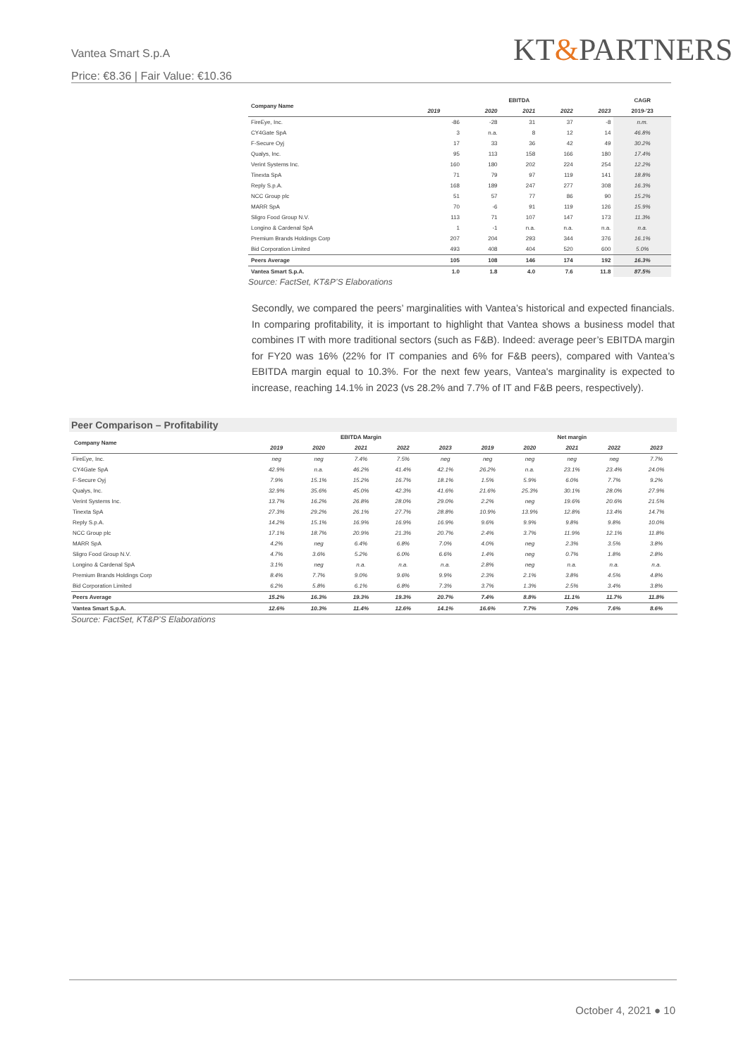Vantea Smart S.p.A
Price: €8.36 | Fair Value: €10.36
KT&PARTNERS
| Company Name | EBITDA | | | | | CAGR |
| --- | --- | --- | --- | --- | --- | --- |
| | 2019 | 2020 | 2021 | 2022 | 2023 | 2019-'23 |
| FireEye, Inc. | -86 | -28 | 31 | 37 | -8 | n.m. |
| CY4Gate SpA | 3 | n.a. | 8 | 12 | 14 | 46.8% |
| F-Secure Oyj | 17 | 33 | 36 | 42 | 49 | 30.2% |
| Qualys, Inc. | 95 | 113 | 158 | 166 | 180 | 17.4% |
| Verint Systems Inc. | 160 | 180 | 202 | 224 | 254 | 12.2% |
| Tinexta SpA | 71 | 79 | 97 | 119 | 141 | 18.8% |
| Reply S.p.A. | 168 | 189 | 247 | 277 | 308 | 16.3% |
| NCC Group plc | 51 | 57 | 77 | 86 | 90 | 15.2% |
| MARR SpA | 70 | -6 | 91 | 119 | 126 | 15.9% |
| Sligro Food Group N.V. | 113 | 71 | 107 | 147 | 173 | 11.3% |
| Longino & Cardenal SpA | 1 | -1 | n.a. | n.a. | n.a. | n.a. |
| Premium Brands Holdings Corp | 207 | 204 | 293 | 344 | 376 | 16.1% |
| Bid Corporation Limited | 493 | 408 | 404 | 520 | 600 | 5.0% |
| Peers Average | 105 | 108 | 146 | 174 | 192 | 16.3% |
| Vantea Smart S.p.A. | 1.0 | 1.8 | 4.0 | 7.6 | 11.8 | 87.5% |
Source: FactSet, KT&P’S Elaborations
Secondly, we compared the peers’ marginalities with Vantea’s historical and expected financials. In comparing profitability, it is important to highlight that Vantea shows a business model that combines IT with more traditional sectors (such as F&B). Indeed: average peer’s EBITDA margin for FY20 was 16% (22% for IT companies and 6% for F&B peers), compared with Vantea’s EBITDA margin equal to 10.3%. For the next few years, Vantea's marginality is expected to increase, reaching 14.1% in 2023 (vs 28.2% and 7.7% of IT and F&B peers, respectively).
Peer Comparison – Profitability
| Company Name | EBITDA Margin | | | | | Net margin | | | | |
| --- | --- | --- | --- | --- | --- | --- | --- | --- | --- | --- |
| | 2019 | 2020 | 2021 | 2022 | 2023 | 2019 | 2020 | 2021 | 2022 | 2023 |
| FireEye, Inc. | neg | neg | 7.4% | 7.5% | neg | neg | neg | neg | neg | 7.7% |
| CY4Gate SpA | 42.9% | n.a. | 46.2% | 41.4% | 42.1% | 26.2% | n.a. | 23.1% | 23.4% | 24.0% |
| F-Secure Oyj | 7.9% | 15.1% | 15.2% | 16.7% | 18.1% | 1.5% | 5.9% | 6.0% | 7.7% | 9.2% |
| Qualys, Inc. | 32.9% | 35.6% | 45.0% | 42.3% | 41.6% | 21.6% | 25.3% | 30.1% | 28.0% | 27.9% |
| Verint Systems Inc. | 13.7% | 16.2% | 26.8% | 28.0% | 29.0% | 2.2% | neg | 19.6% | 20.6% | 21.5% |
| Tinexta SpA | 27.3% | 29.2% | 26.1% | 27.7% | 28.8% | 10.9% | 13.9% | 12.8% | 13.4% | 14.7% |
| Reply S.p.A. | 14.2% | 15.1% | 16.9% | 16.9% | 16.9% | 9.6% | 9.9% | 9.8% | 9.8% | 10.0% |
| NCC Group plc | 17.1% | 18.7% | 20.9% | 21.3% | 20.7% | 2.4% | 3.7% | 11.9% | 12.1% | 11.8% |
| MARR SpA | 4.2% | neg | 6.4% | 6.8% | 7.0% | 4.0% | neg | 2.3% | 3.5% | 3.8% |
| Sligro Food Group N.V. | 4.7% | 3.6% | 5.2% | 6.0% | 6.6% | 1.4% | neg | 0.7% | 1.8% | 2.8% |
| Longino & Cardenal SpA | 3.1% | neg | n.a. | n.a. | n.a. | 2.8% | neg | n.a. | n.a. | n.a. |
| Premium Brands Holdings Corp | 8.4% | 7.7% | 9.0% | 9.6% | 9.9% | 2.3% | 2.1% | 3.8% | 4.5% | 4.8% |
| Bid Corporation Limited | 6.2% | 5.8% | 6.1% | 6.8% | 7.3% | 3.7% | 1.3% | 2.5% | 3.4% | 3.8% |
| Peers Average | 15.2% | 16.3% | 19.3% | 19.3% | 20.7% | 7.4% | 8.8% | 11.1% | 11.7% | 11.8% |
| Vantea Smart S.p.A. | 12.6% | 10.3% | 11.4% | 12.6% | 14.1% | 16.6% | 7.7% | 7.0% | 7.6% | 8.6% |
Source: FactSet, KT&P’S Elaborations
October 4, 2021 ● 10